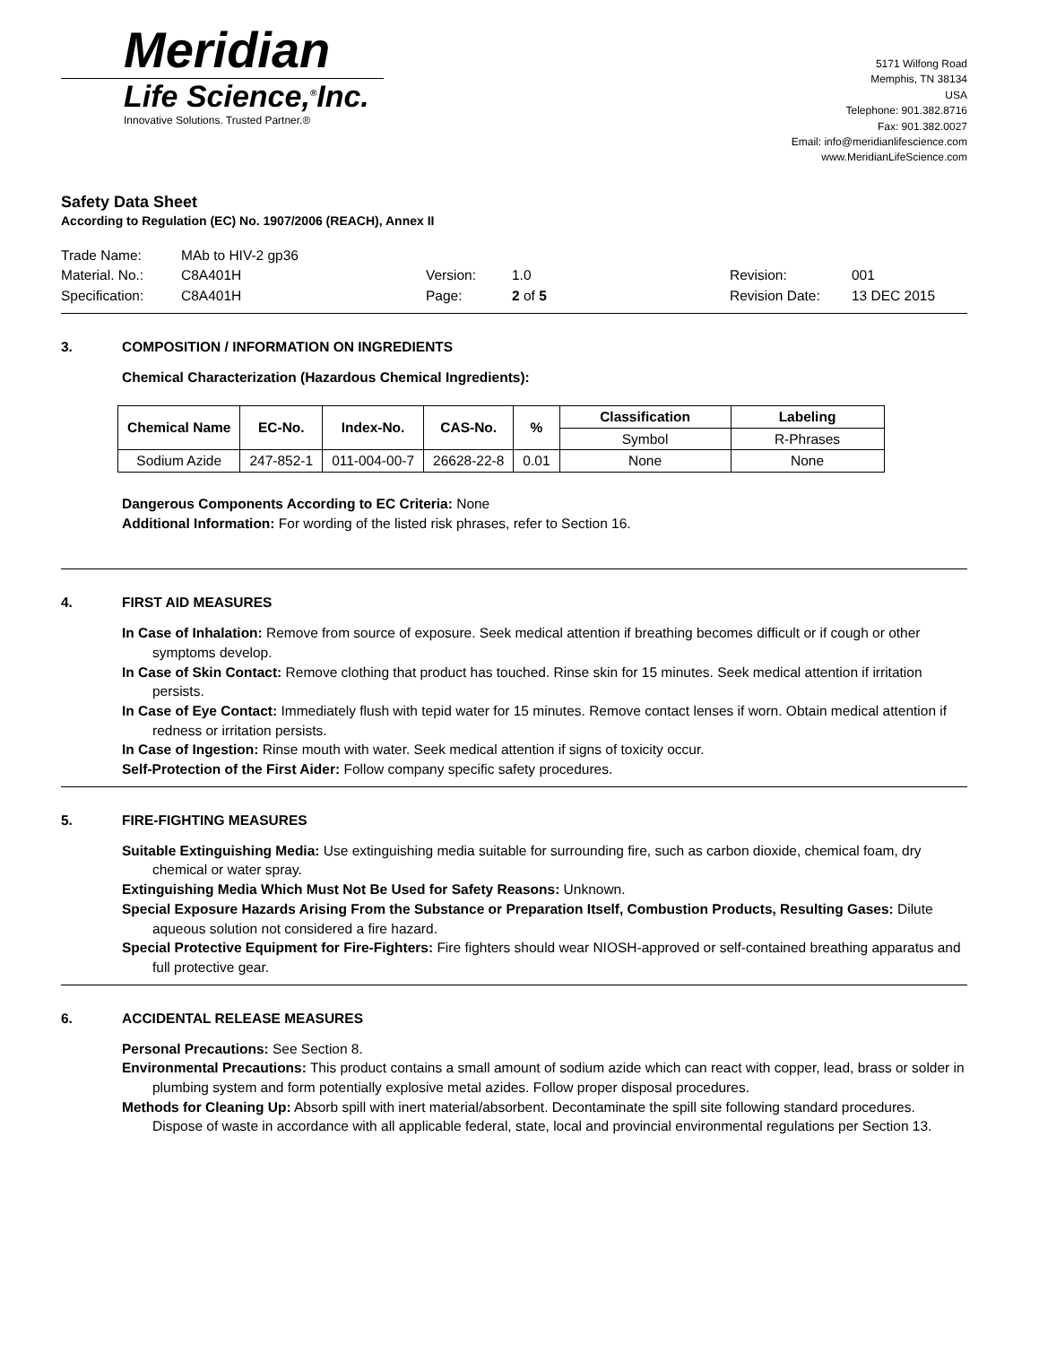Meridian
Life Science,<sup>®</sup>Inc.
Innovative Solutions. Trusted Partner.®
5171 Wilfong Road
Memphis, TN 38134
USA
Telephone: 901.382.8716
Fax: 901.382.0027
Email: info@meridianlifescience.com
www.MeridianLifeScience.com
Safety Data Sheet
According to Regulation (EC) No. 1907/2006 (REACH), Annex II
Trade Name:
MAb to HIV-2 gp36
Material. No.:
C8A401H
Version:
1.0
Revision:
001
Specification:
C8A401H
Page:
2 of 5
Revision Date:
13 DEC 2015
3. COMPOSITION / INFORMATION ON INGREDIENTS
Chemical Characterization (Hazardous Chemical Ingredients):
| Chemical Name | EC-No. | Index-No. | CAS-No. | % | Classification | Labeling |
| --- | --- | --- | --- | --- | --- | --- |
| | | | | | Symbol | R-Phrases |
| Sodium Azide | 247-852-1 | 011-004-00-7 | 26628-22-8 | 0.01 | None | None |
Dangerous Components According to EC Criteria: None
Additional Information: For wording of the listed risk phrases, refer to Section 16.
4. FIRST AID MEASURES
In Case of Inhalation: Remove from source of exposure. Seek medical attention if breathing becomes difficult or if cough or other symptoms develop.
In Case of Skin Contact: Remove clothing that product has touched. Rinse skin for 15 minutes. Seek medical attention if irritation persists.
In Case of Eye Contact: Immediately flush with tepid water for 15 minutes. Remove contact lenses if worn. Obtain medical attention if redness or irritation persists.
In Case of Ingestion: Rinse mouth with water. Seek medical attention if signs of toxicity occur.
Self-Protection of the First Aider: Follow company specific safety procedures.
5. FIRE-FIGHTING MEASURES
Suitable Extinguishing Media: Use extinguishing media suitable for surrounding fire, such as carbon dioxide, chemical foam, dry chemical or water spray.
Extinguishing Media Which Must Not Be Used for Safety Reasons: Unknown.
Special Exposure Hazards Arising From the Substance or Preparation Itself, Combustion Products, Resulting Gases: Dilute aqueous solution not considered a fire hazard.
Special Protective Equipment for Fire-Fighters: Fire fighters should wear NIOSH-approved or self-contained breathing apparatus and full protective gear.
6. ACCIDENTAL RELEASE MEASURES
Personal Precautions: See Section 8.
Environmental Precautions: This product contains a small amount of sodium azide which can react with copper, lead, brass or solder in plumbing system and form potentially explosive metal azides. Follow proper disposal procedures.
Methods for Cleaning Up: Absorb spill with inert material/absorbent. Decontaminate the spill site following standard procedures. Dispose of waste in accordance with all applicable federal, state, local and provincial environmental regulations per Section 13.